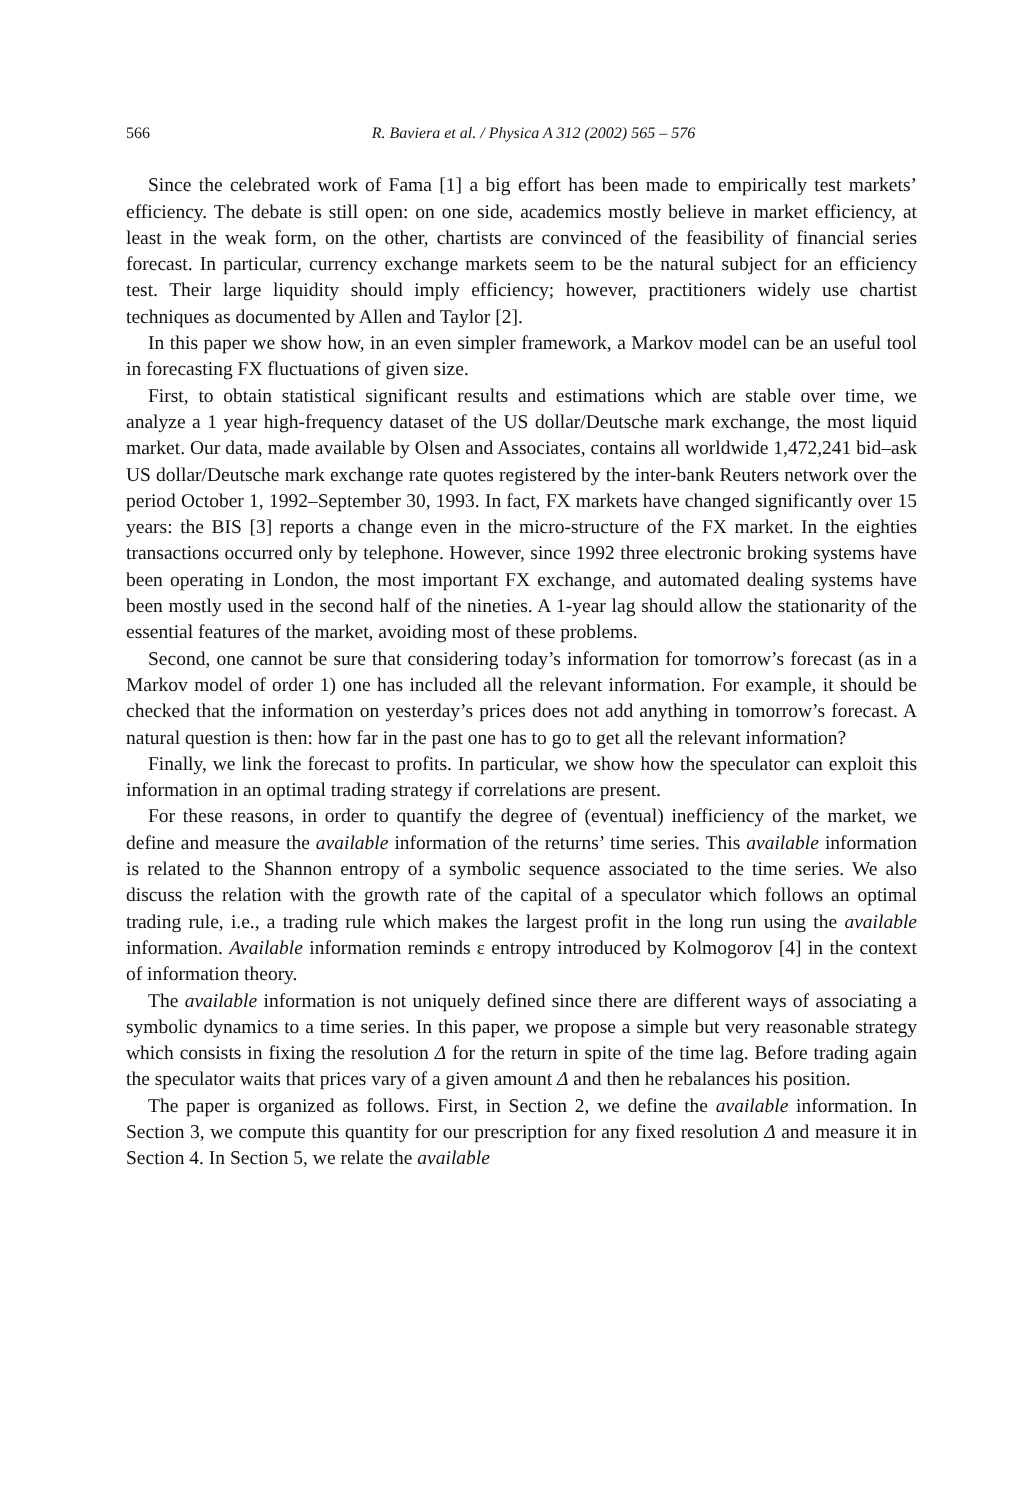566 R. Baviera et al. / Physica A 312 (2002) 565 – 576
Since the celebrated work of Fama [1] a big effort has been made to empirically test markets’ efficiency. The debate is still open: on one side, academics mostly believe in market efficiency, at least in the weak form, on the other, chartists are convinced of the feasibility of financial series forecast. In particular, currency exchange markets seem to be the natural subject for an efficiency test. Their large liquidity should imply efficiency; however, practitioners widely use chartist techniques as documented by Allen and Taylor [2].
In this paper we show how, in an even simpler framework, a Markov model can be an useful tool in forecasting FX fluctuations of given size.
First, to obtain statistical significant results and estimations which are stable over time, we analyze a 1 year high-frequency dataset of the US dollar/Deutsche mark exchange, the most liquid market. Our data, made available by Olsen and Associates, contains all worldwide 1,472,241 bid–ask US dollar/Deutsche mark exchange rate quotes registered by the inter-bank Reuters network over the period October 1, 1992–September 30, 1993. In fact, FX markets have changed significantly over 15 years: the BIS [3] reports a change even in the micro-structure of the FX market. In the eighties transactions occurred only by telephone. However, since 1992 three electronic broking systems have been operating in London, the most important FX exchange, and automated dealing systems have been mostly used in the second half of the nineties. A 1-year lag should allow the stationarity of the essential features of the market, avoiding most of these problems.
Second, one cannot be sure that considering today’s information for tomorrow’s forecast (as in a Markov model of order 1) one has included all the relevant information. For example, it should be checked that the information on yesterday’s prices does not add anything in tomorrow’s forecast. A natural question is then: how far in the past one has to go to get all the relevant information?
Finally, we link the forecast to profits. In particular, we show how the speculator can exploit this information in an optimal trading strategy if correlations are present.
For these reasons, in order to quantify the degree of (eventual) inefficiency of the market, we define and measure the available information of the returns’ time series. This available information is related to the Shannon entropy of a symbolic sequence associated to the time series. We also discuss the relation with the growth rate of the capital of a speculator which follows an optimal trading rule, i.e., a trading rule which makes the largest profit in the long run using the available information. Available information reminds ε entropy introduced by Kolmogorov [4] in the context of information theory.
The available information is not uniquely defined since there are different ways of associating a symbolic dynamics to a time series. In this paper, we propose a simple but very reasonable strategy which consists in fixing the resolution Δ for the return in spite of the time lag. Before trading again the speculator waits that prices vary of a given amount Δ and then he rebalances his position.
The paper is organized as follows. First, in Section 2, we define the available information. In Section 3, we compute this quantity for our prescription for any fixed resolution Δ and measure it in Section 4. In Section 5, we relate the available